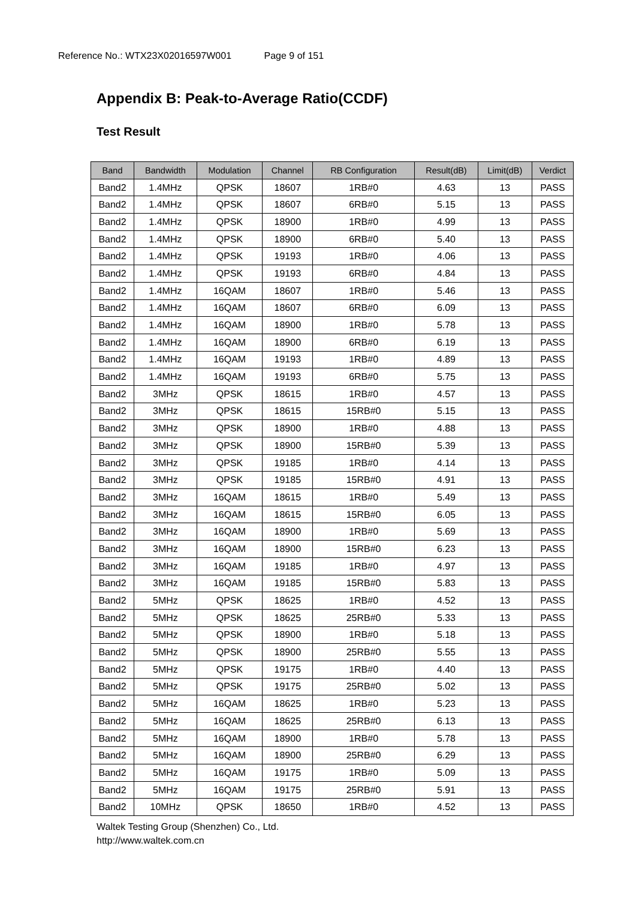Reference No.: WTX23X02016597W001 Page 9 of 151
Appendix B: Peak-to-Average Ratio(CCDF)
Test Result
| Band | Bandwidth | Modulation | Channel | RB Configuration | Result(dB) | Limit(dB) | Verdict |
| --- | --- | --- | --- | --- | --- | --- | --- |
| Band2 | 1.4MHz | QPSK | 18607 | 1RB#0 | 4.63 | 13 | PASS |
| Band2 | 1.4MHz | QPSK | 18607 | 6RB#0 | 5.15 | 13 | PASS |
| Band2 | 1.4MHz | QPSK | 18900 | 1RB#0 | 4.99 | 13 | PASS |
| Band2 | 1.4MHz | QPSK | 18900 | 6RB#0 | 5.40 | 13 | PASS |
| Band2 | 1.4MHz | QPSK | 19193 | 1RB#0 | 4.06 | 13 | PASS |
| Band2 | 1.4MHz | QPSK | 19193 | 6RB#0 | 4.84 | 13 | PASS |
| Band2 | 1.4MHz | 16QAM | 18607 | 1RB#0 | 5.46 | 13 | PASS |
| Band2 | 1.4MHz | 16QAM | 18607 | 6RB#0 | 6.09 | 13 | PASS |
| Band2 | 1.4MHz | 16QAM | 18900 | 1RB#0 | 5.78 | 13 | PASS |
| Band2 | 1.4MHz | 16QAM | 18900 | 6RB#0 | 6.19 | 13 | PASS |
| Band2 | 1.4MHz | 16QAM | 19193 | 1RB#0 | 4.89 | 13 | PASS |
| Band2 | 1.4MHz | 16QAM | 19193 | 6RB#0 | 5.75 | 13 | PASS |
| Band2 | 3MHz | QPSK | 18615 | 1RB#0 | 4.57 | 13 | PASS |
| Band2 | 3MHz | QPSK | 18615 | 15RB#0 | 5.15 | 13 | PASS |
| Band2 | 3MHz | QPSK | 18900 | 1RB#0 | 4.88 | 13 | PASS |
| Band2 | 3MHz | QPSK | 18900 | 15RB#0 | 5.39 | 13 | PASS |
| Band2 | 3MHz | QPSK | 19185 | 1RB#0 | 4.14 | 13 | PASS |
| Band2 | 3MHz | QPSK | 19185 | 15RB#0 | 4.91 | 13 | PASS |
| Band2 | 3MHz | 16QAM | 18615 | 1RB#0 | 5.49 | 13 | PASS |
| Band2 | 3MHz | 16QAM | 18615 | 15RB#0 | 6.05 | 13 | PASS |
| Band2 | 3MHz | 16QAM | 18900 | 1RB#0 | 5.69 | 13 | PASS |
| Band2 | 3MHz | 16QAM | 18900 | 15RB#0 | 6.23 | 13 | PASS |
| Band2 | 3MHz | 16QAM | 19185 | 1RB#0 | 4.97 | 13 | PASS |
| Band2 | 3MHz | 16QAM | 19185 | 15RB#0 | 5.83 | 13 | PASS |
| Band2 | 5MHz | QPSK | 18625 | 1RB#0 | 4.52 | 13 | PASS |
| Band2 | 5MHz | QPSK | 18625 | 25RB#0 | 5.33 | 13 | PASS |
| Band2 | 5MHz | QPSK | 18900 | 1RB#0 | 5.18 | 13 | PASS |
| Band2 | 5MHz | QPSK | 18900 | 25RB#0 | 5.55 | 13 | PASS |
| Band2 | 5MHz | QPSK | 19175 | 1RB#0 | 4.40 | 13 | PASS |
| Band2 | 5MHz | QPSK | 19175 | 25RB#0 | 5.02 | 13 | PASS |
| Band2 | 5MHz | 16QAM | 18625 | 1RB#0 | 5.23 | 13 | PASS |
| Band2 | 5MHz | 16QAM | 18625 | 25RB#0 | 6.13 | 13 | PASS |
| Band2 | 5MHz | 16QAM | 18900 | 1RB#0 | 5.78 | 13 | PASS |
| Band2 | 5MHz | 16QAM | 18900 | 25RB#0 | 6.29 | 13 | PASS |
| Band2 | 5MHz | 16QAM | 19175 | 1RB#0 | 5.09 | 13 | PASS |
| Band2 | 5MHz | 16QAM | 19175 | 25RB#0 | 5.91 | 13 | PASS |
| Band2 | 10MHz | QPSK | 18650 | 1RB#0 | 4.52 | 13 | PASS |
Waltek Testing Group (Shenzhen) Co., Ltd.
http://www.waltek.com.cn